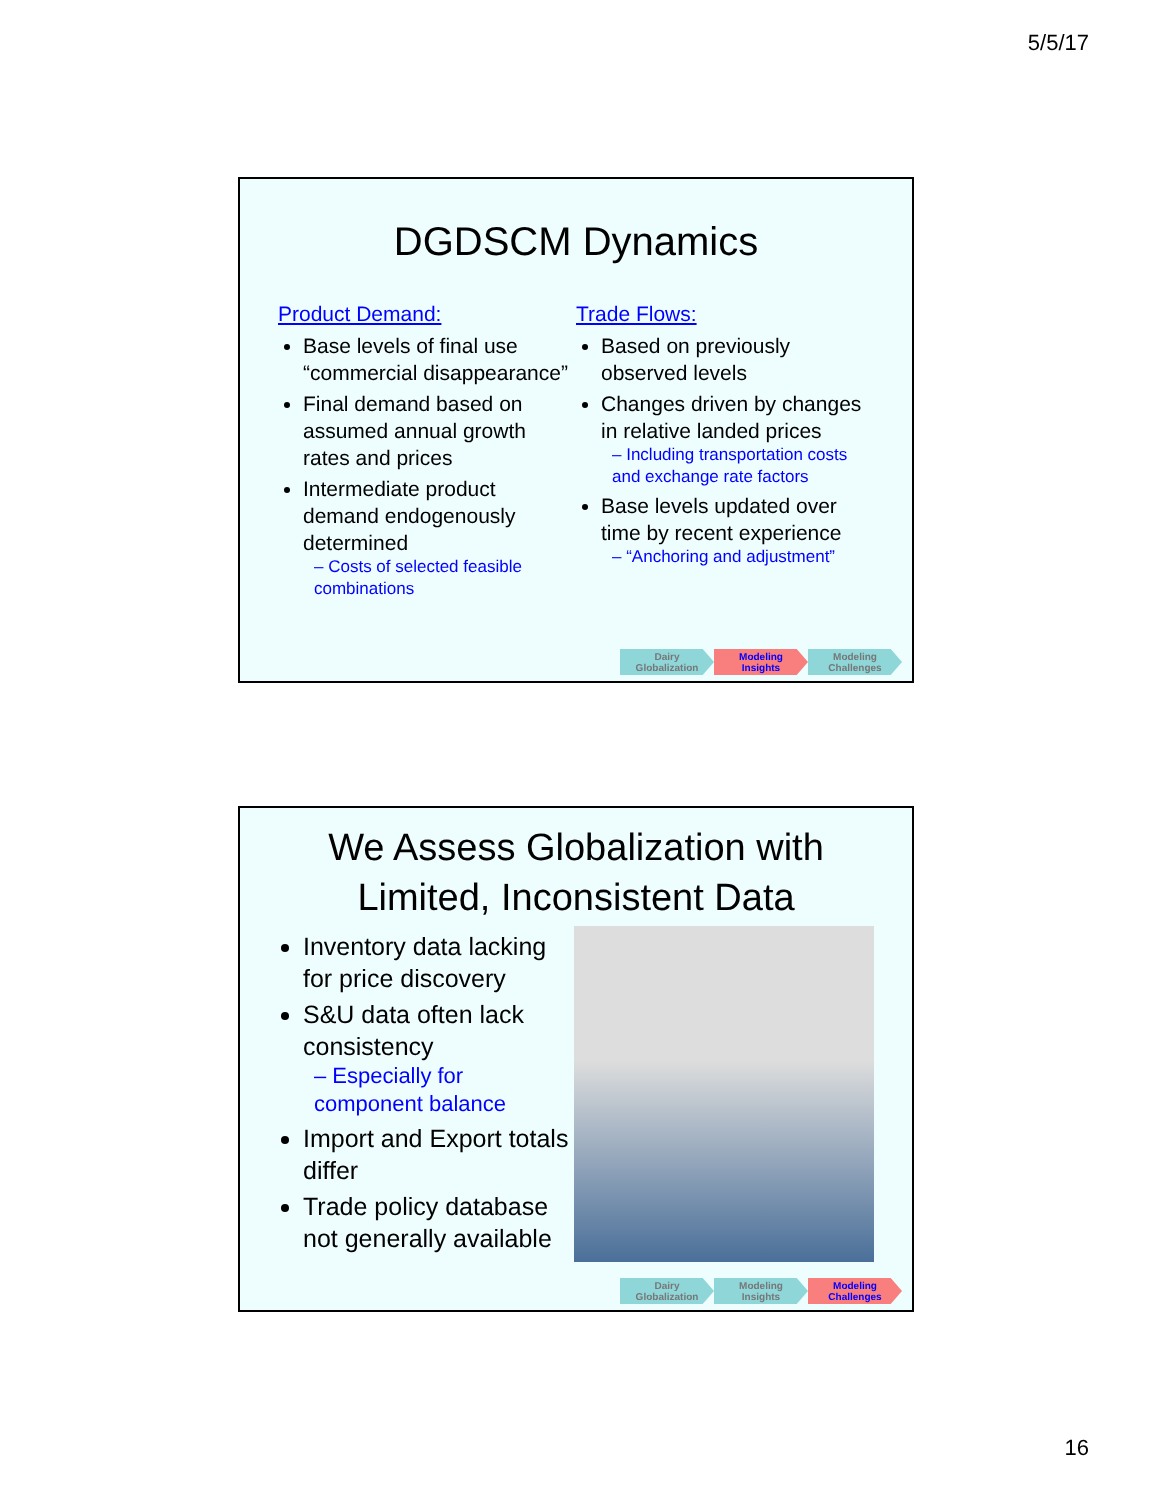5/5/17
DGDSCM Dynamics
Product Demand:
Base levels of final use “commercial disappearance”
Final demand based on assumed annual growth rates and prices
Intermediate product demand endogenously determined
– Costs of selected feasible combinations
Trade Flows:
Based on previously observed levels
Changes driven by changes in relative landed prices
– Including transportation costs and exchange rate factors
Base levels updated over time by recent experience
– “Anchoring and adjustment”
Dairy
Globalization
Modeling
Insights
Modeling
Challenges
We Assess Globalization with
Limited, Inconsistent Data
Inventory data lacking for price discovery
S&U data often lack consistency
– Especially for component balance
Import and Export totals differ
Trade policy database not generally available
Dairy
Globalization
Modeling
Insights
Modeling
Challenges
16